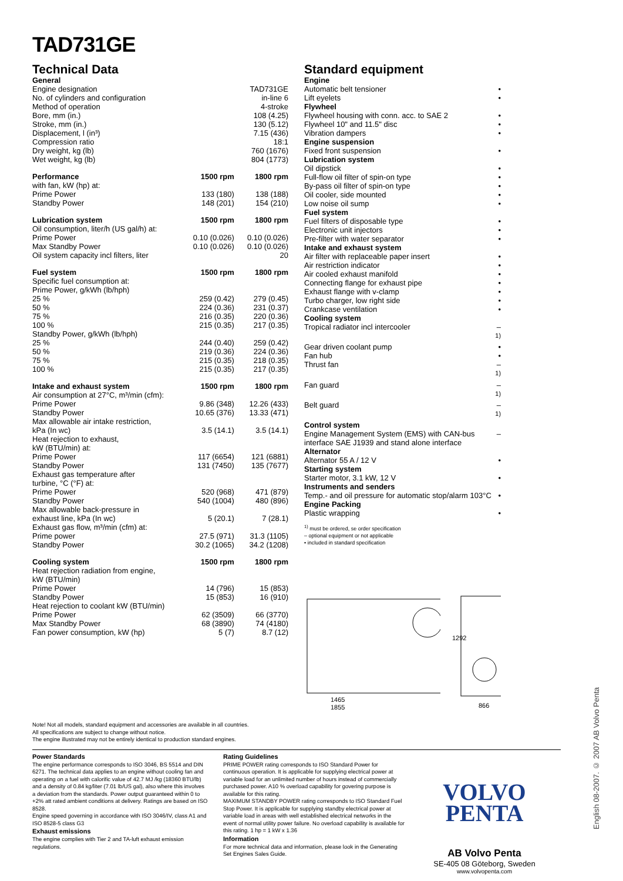TAD731GE
Technical Data
| General | | |
| --- | --- | --- |
| Engine designation | | TAD731GE |
| No. of cylinders and configuration | | in-line 6 |
| Method of operation | | 4-stroke |
| Bore, mm (in.) | | 108 (4.25) |
| Stroke, mm (in.) | | 130 (5.12) |
| Displacement, l (in³) | | 7.15 (436) |
| Compression ratio | | 18:1 |
| Dry weight, kg (lb) | | 760 (1676) |
| Wet weight, kg (lb) | | 804 (1773) |
| Performance | 1500 rpm | 1800 rpm |
| with fan, kW (hp) at: | | |
| Prime Power | 133 (180) | 138 (188) |
| Standby Power | 148 (201) | 154 (210) |
| Lubrication system | 1500 rpm | 1800 rpm |
| Oil consumption, liter/h (US gal/h) at: | | |
| Prime Power | 0.10 (0.026) | 0.10 (0.026) |
| Max Standby Power | 0.10 (0.026) | 0.10 (0.026) |
| Oil system capacity incl filters, liter | | 20 |
| Fuel system | 1500 rpm | 1800 rpm |
| Specific fuel consumption at: | | |
| Prime Power, g/kWh (lb/hph) | | |
| 25 % | 259 (0.42) | 279 (0.45) |
| 50 % | 224 (0.36) | 231 (0.37) |
| 75 % | 216 (0.35) | 220 (0.36) |
| 100 % | 215 (0.35) | 217 (0.35) |
| Standby Power, g/kWh (lb/hph) | | |
| 25 % | 244 (0.40) | 259 (0.42) |
| 50 % | 219 (0.36) | 224 (0.36) |
| 75 % | 215 (0.35) | 218 (0.35) |
| 100 % | 215 (0.35) | 217 (0.35) |
| Intake and exhaust system | 1500 rpm | 1800 rpm |
| Air consumption at 27°C, m³/min (cfm): | | |
| Prime Power | 9.86 (348) | 12.26 (433) |
| Standby Power | 10.65 (376) | 13.33 (471) |
| Max allowable air intake restriction, | | |
| kPa (In wc) | 3.5 (14.1) | 3.5 (14.1) |
| Heat rejection to exhaust, | | |
| kW (BTU/min) at: | | |
| Prime Power | 117 (6654) | 121 (6881) |
| Standby Power | 131 (7450) | 135 (7677) |
| Exhaust gas temperature after | | |
| turbine, °C (°F) at: | | |
| Prime Power | 520 (968) | 471 (879) |
| Standby Power | 540 (1004) | 480 (896) |
| Max allowable back-pressure in | | |
| exhaust line, kPa (In wc) | 5 (20.1) | 7 (28.1) |
| Exhaust gas flow, m³/min (cfm) at: | | |
| Prime power | 27.5 (971) | 31.3 (1105) |
| Standby Power | 30.2 (1065) | 34.2 (1208) |
| Cooling system | 1500 rpm | 1800 rpm |
| Heat rejection radiation from engine, | | |
| kW (BTU/min) | | |
| Prime Power | 14 (796) | 15 (853) |
| Standby Power | 15 (853) | 16 (910) |
| Heat rejection to coolant kW (BTU/min) | | |
| Prime Power | 62 (3509) | 66 (3770) |
| Max Standby Power | 68 (3890) | 74 (4180) |
| Fan power consumption, kW (hp) | 5 (7) | 8.7 (12) |
Standard equipment
| Engine | |
| --- | --- |
| Automatic belt tensioner | • |
| Lift eyelets | • |
| Flywheel | |
| Flywheel housing with conn. acc. to SAE 2 | • |
| Flywheel 10" and 11.5" disc | • |
| Vibration dampers | • |
| Engine suspension | |
| Fixed front suspension | • |
| Lubrication system | |
| Oil dipstick | • |
| Full-flow oil filter of spin-on type | • |
| By-pass oil filter of spin-on type | • |
| Oil cooler, side mounted | • |
| Low noise oil sump | • |
| Fuel system | |
| Fuel filters of disposable type | • |
| Electronic unit injectors | • |
| Pre-filter with water separator | • |
| Intake and exhaust system | |
| Air filter with replaceable paper insert | • |
| Air restriction indicator | • |
| Air cooled exhaust manifold | • |
| Connecting flange for exhaust pipe | • |
| Exhaust flange with v-clamp | • |
| Turbo charger, low right side | • |
| Crankcase ventilation | • |
| Cooling system | |
| Tropical radiator incl intercooler | –<sup>1)</sup> |
| Gear driven coolant pump | • |
| Fan hub | • |
| Thrust fan | –<sup>1)</sup> |
| Fan guard | –<sup>1)</sup> |
| Belt guard | –<sup>1)</sup> |
| Control system | |
| Engine Management System (EMS) with CAN-bus interface SAE J1939 and stand alone interface | – |
| Alternator | |
| Alternator 55 A / 12 V | • |
| Starting system | |
| Starter motor, 3.1 kW, 12 V | • |
| Instruments and senders | |
| Temp.- and oil pressure for automatic stop/alarm 103°C | • |
| Engine Packing | |
| Plastic wrapping | • |
<sup>1)</sup> must be ordered, se order specification
– optional equipment or not applicable
• included in standard specification
1465
1855
1292
866
Note! Not all models, standard equipment and accessories are available in all countries.
All specifications are subject to change without notice.
The engine illustrated may not be entirely identical to production standard engines.
Power Standards
The engine performance corresponds to ISO 3046, BS 5514 and DIN 6271. The technical data applies to an engine without cooling fan and operating on a fuel with calorific value of 42.7 MJ /kg (18360 BTU/lb) and a density of 0.84 kg/liter (7.01 lb/US gal), also where this involves a deviation from the standards. Power output guaranteed within 0 to +2% att rated ambient conditions at delivery. Ratings are based on ISO 8528.
Engine speed governing in accordance with ISO 3046/IV, class A1 and ISO 8528-5 class G3
Exhaust emissions
The engine complies with Tier 2 and TA-luft exhaust emission regulations.
Rating Guidelines
PRIME POWER rating corresponds to ISO Standard Power for continuous operation. It is applicable for supplying electrical power at variable load for an unlimited number of hours instead of commercially purchased power. A10 % overload capability for govering purpose is available for this rating.
MAXIMUM STANDBY POWER rating corresponds to ISO Standard Fuel Stop Power. It is applicable for supplying standby electrical power at variable load in areas with well established electrical networks in the event of normal utility power failure. No overload capability is available for this rating. 1 hp = 1 kW x 1.36
Information
For more technical data and information, please look in the Generating Set Engines Sales Guide.
VOLVO
PENTA
AB Volvo Penta
SE-405 08 Göteborg, Sweden
www.volvopenta.com
English 08-2007. © 2007 AB Volvo Penta